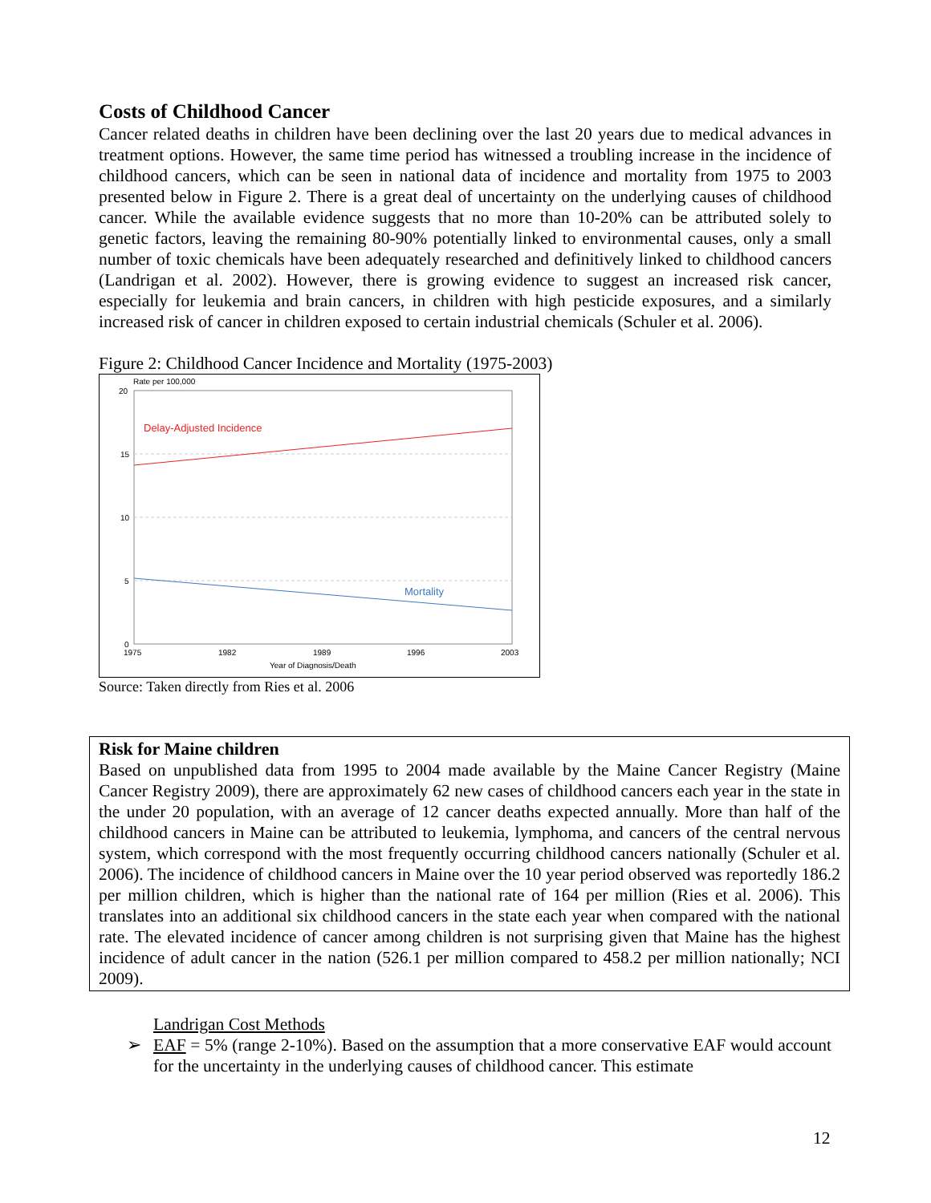Costs of Childhood Cancer
Cancer related deaths in children have been declining over the last 20 years due to medical advances in treatment options. However, the same time period has witnessed a troubling increase in the incidence of childhood cancers, which can be seen in national data of incidence and mortality from 1975 to 2003 presented below in Figure 2. There is a great deal of uncertainty on the underlying causes of childhood cancer. While the available evidence suggests that no more than 10-20% can be attributed solely to genetic factors, leaving the remaining 80-90% potentially linked to environmental causes, only a small number of toxic chemicals have been adequately researched and definitively linked to childhood cancers (Landrigan et al. 2002). However, there is growing evidence to suggest an increased risk cancer, especially for leukemia and brain cancers, in children with high pesticide exposures, and a similarly increased risk of cancer in children exposed to certain industrial chemicals (Schuler et al. 2006).
Figure 2: Childhood Cancer Incidence and Mortality (1975-2003)
Rate per 100,000
20
15
10
5
0
1975
1982
1989
1996
2003
Year of Diagnosis/Death
Delay-Adjusted Incidence
Mortality
Source: Taken directly from Ries et al. 2006
Risk for Maine children
Based on unpublished data from 1995 to 2004 made available by the Maine Cancer Registry (Maine Cancer Registry 2009), there are approximately 62 new cases of childhood cancers each year in the state in the under 20 population, with an average of 12 cancer deaths expected annually. More than half of the childhood cancers in Maine can be attributed to leukemia, lymphoma, and cancers of the central nervous system, which correspond with the most frequently occurring childhood cancers nationally (Schuler et al. 2006). The incidence of childhood cancers in Maine over the 10 year period observed was reportedly 186.2 per million children, which is higher than the national rate of 164 per million (Ries et al. 2006). This translates into an additional six childhood cancers in the state each year when compared with the national rate. The elevated incidence of cancer among children is not surprising given that Maine has the highest incidence of adult cancer in the nation (526.1 per million compared to 458.2 per million nationally; NCI 2009).
Landrigan Cost Methods
➢ EAF = 5% (range 2-10%). Based on the assumption that a more conservative EAF would account for the uncertainty in the underlying causes of childhood cancer. This estimate
12